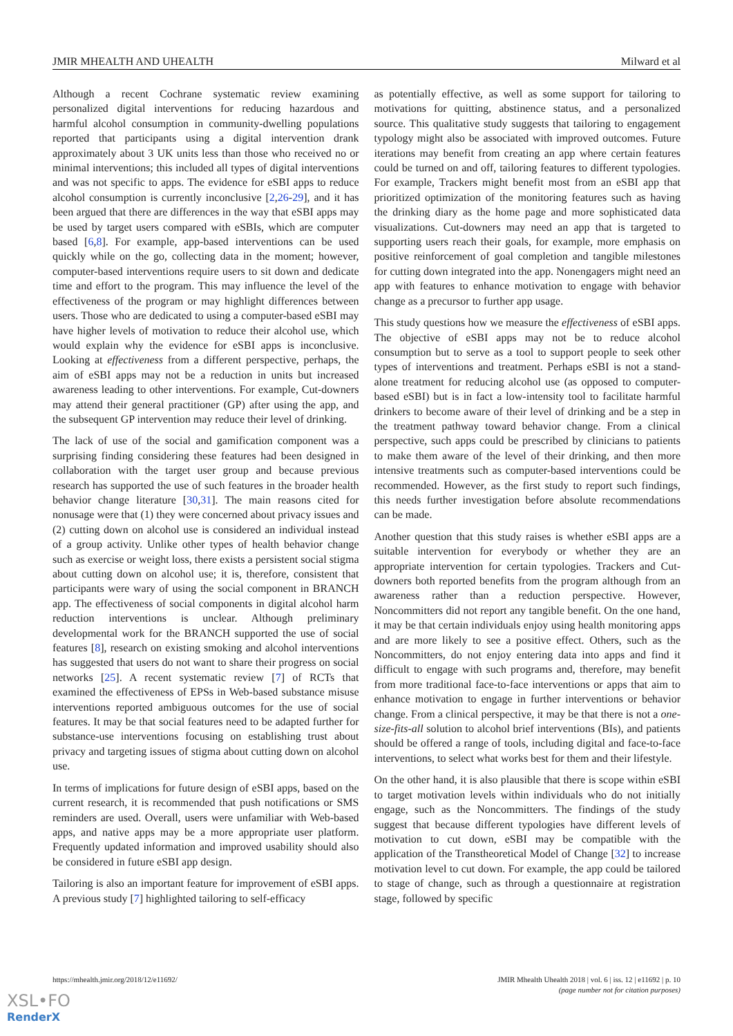JMIR MHEALTH AND UHEALTH Milward et al
Although a recent Cochrane systematic review examining personalized digital interventions for reducing hazardous and harmful alcohol consumption in community-dwelling populations reported that participants using a digital intervention drank approximately about 3 UK units less than those who received no or minimal interventions; this included all types of digital interventions and was not specific to apps. The evidence for eSBI apps to reduce alcohol consumption is currently inconclusive [2,26-29], and it has been argued that there are differences in the way that eSBI apps may be used by target users compared with eSBIs, which are computer based [6,8]. For example, app-based interventions can be used quickly while on the go, collecting data in the moment; however, computer-based interventions require users to sit down and dedicate time and effort to the program. This may influence the level of the effectiveness of the program or may highlight differences between users. Those who are dedicated to using a computer-based eSBI may have higher levels of motivation to reduce their alcohol use, which would explain why the evidence for eSBI apps is inconclusive. Looking at effectiveness from a different perspective, perhaps, the aim of eSBI apps may not be a reduction in units but increased awareness leading to other interventions. For example, Cut-downers may attend their general practitioner (GP) after using the app, and the subsequent GP intervention may reduce their level of drinking.
The lack of use of the social and gamification component was a surprising finding considering these features had been designed in collaboration with the target user group and because previous research has supported the use of such features in the broader health behavior change literature [30,31]. The main reasons cited for nonusage were that (1) they were concerned about privacy issues and (2) cutting down on alcohol use is considered an individual instead of a group activity. Unlike other types of health behavior change such as exercise or weight loss, there exists a persistent social stigma about cutting down on alcohol use; it is, therefore, consistent that participants were wary of using the social component in BRANCH app. The effectiveness of social components in digital alcohol harm reduction interventions is unclear. Although preliminary developmental work for the BRANCH supported the use of social features [8], research on existing smoking and alcohol interventions has suggested that users do not want to share their progress on social networks [25]. A recent systematic review [7] of RCTs that examined the effectiveness of EPSs in Web-based substance misuse interventions reported ambiguous outcomes for the use of social features. It may be that social features need to be adapted further for substance-use interventions focusing on establishing trust about privacy and targeting issues of stigma about cutting down on alcohol use.
In terms of implications for future design of eSBI apps, based on the current research, it is recommended that push notifications or SMS reminders are used. Overall, users were unfamiliar with Web-based apps, and native apps may be a more appropriate user platform. Frequently updated information and improved usability should also be considered in future eSBI app design.
Tailoring is also an important feature for improvement of eSBI apps. A previous study [7] highlighted tailoring to self-efficacy
as potentially effective, as well as some support for tailoring to motivations for quitting, abstinence status, and a personalized source. This qualitative study suggests that tailoring to engagement typology might also be associated with improved outcomes. Future iterations may benefit from creating an app where certain features could be turned on and off, tailoring features to different typologies. For example, Trackers might benefit most from an eSBI app that prioritized optimization of the monitoring features such as having the drinking diary as the home page and more sophisticated data visualizations. Cut-downers may need an app that is targeted to supporting users reach their goals, for example, more emphasis on positive reinforcement of goal completion and tangible milestones for cutting down integrated into the app. Nonengagers might need an app with features to enhance motivation to engage with behavior change as a precursor to further app usage.
This study questions how we measure the effectiveness of eSBI apps. The objective of eSBI apps may not be to reduce alcohol consumption but to serve as a tool to support people to seek other types of interventions and treatment. Perhaps eSBI is not a stand-alone treatment for reducing alcohol use (as opposed to computer-based eSBI) but is in fact a low-intensity tool to facilitate harmful drinkers to become aware of their level of drinking and be a step in the treatment pathway toward behavior change. From a clinical perspective, such apps could be prescribed by clinicians to patients to make them aware of the level of their drinking, and then more intensive treatments such as computer-based interventions could be recommended. However, as the first study to report such findings, this needs further investigation before absolute recommendations can be made.
Another question that this study raises is whether eSBI apps are a suitable intervention for everybody or whether they are an appropriate intervention for certain typologies. Trackers and Cut-downers both reported benefits from the program although from an awareness rather than a reduction perspective. However, Noncommitters did not report any tangible benefit. On the one hand, it may be that certain individuals enjoy using health monitoring apps and are more likely to see a positive effect. Others, such as the Noncommitters, do not enjoy entering data into apps and find it difficult to engage with such programs and, therefore, may benefit from more traditional face-to-face interventions or apps that aim to enhance motivation to engage in further interventions or behavior change. From a clinical perspective, it may be that there is not a one-size-fits-all solution to alcohol brief interventions (BIs), and patients should be offered a range of tools, including digital and face-to-face interventions, to select what works best for them and their lifestyle.
On the other hand, it is also plausible that there is scope within eSBI to target motivation levels within individuals who do not initially engage, such as the Noncommitters. The findings of the study suggest that because different typologies have different levels of motivation to cut down, eSBI may be compatible with the application of the Transtheoretical Model of Change [32] to increase motivation level to cut down. For example, the app could be tailored to stage of change, such as through a questionnaire at registration stage, followed by specific
https://mhealth.jmir.org/2018/12/e11692/ JMIR Mhealth Uhealth 2018 | vol. 6 | iss. 12 | e11692 | p. 10
(page number not for citation purposes)
XSL•FO
RenderX